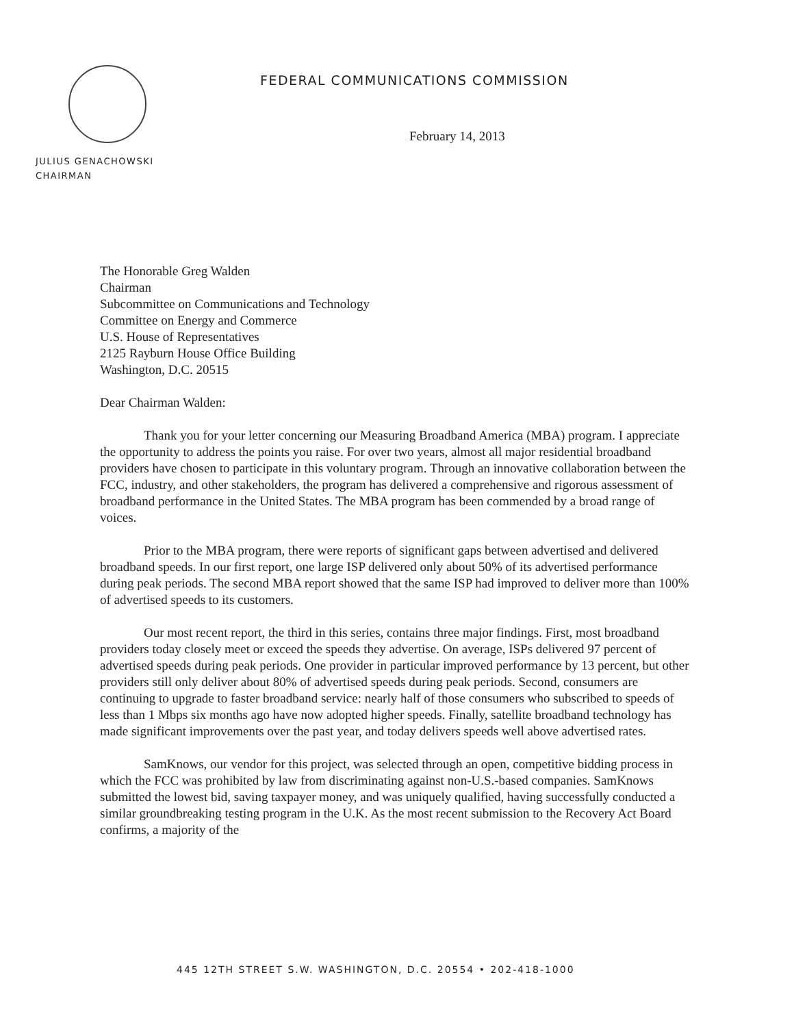FEDERAL COMMUNICATIONS COMMISSION
February 14, 2013
JULIUS GENACHOWSKI
CHAIRMAN
The Honorable Greg Walden
Chairman
Subcommittee on Communications and Technology
Committee on Energy and Commerce
U.S. House of Representatives
2125 Rayburn House Office Building
Washington, D.C. 20515
Dear Chairman Walden:
Thank you for your letter concerning our Measuring Broadband America (MBA) program. I appreciate the opportunity to address the points you raise. For over two years, almost all major residential broadband providers have chosen to participate in this voluntary program. Through an innovative collaboration between the FCC, industry, and other stakeholders, the program has delivered a comprehensive and rigorous assessment of broadband performance in the United States. The MBA program has been commended by a broad range of voices.
Prior to the MBA program, there were reports of significant gaps between advertised and delivered broadband speeds. In our first report, one large ISP delivered only about 50% of its advertised performance during peak periods. The second MBA report showed that the same ISP had improved to deliver more than 100% of advertised speeds to its customers.
Our most recent report, the third in this series, contains three major findings. First, most broadband providers today closely meet or exceed the speeds they advertise. On average, ISPs delivered 97 percent of advertised speeds during peak periods. One provider in particular improved performance by 13 percent, but other providers still only deliver about 80% of advertised speeds during peak periods. Second, consumers are continuing to upgrade to faster broadband service: nearly half of those consumers who subscribed to speeds of less than 1 Mbps six months ago have now adopted higher speeds. Finally, satellite broadband technology has made significant improvements over the past year, and today delivers speeds well above advertised rates.
SamKnows, our vendor for this project, was selected through an open, competitive bidding process in which the FCC was prohibited by law from discriminating against non-U.S.-based companies. SamKnows submitted the lowest bid, saving taxpayer money, and was uniquely qualified, having successfully conducted a similar groundbreaking testing program in the U.K. As the most recent submission to the Recovery Act Board confirms, a majority of the
445 12TH STREET S.W. WASHINGTON, D.C. 20554 • 202-418-1000